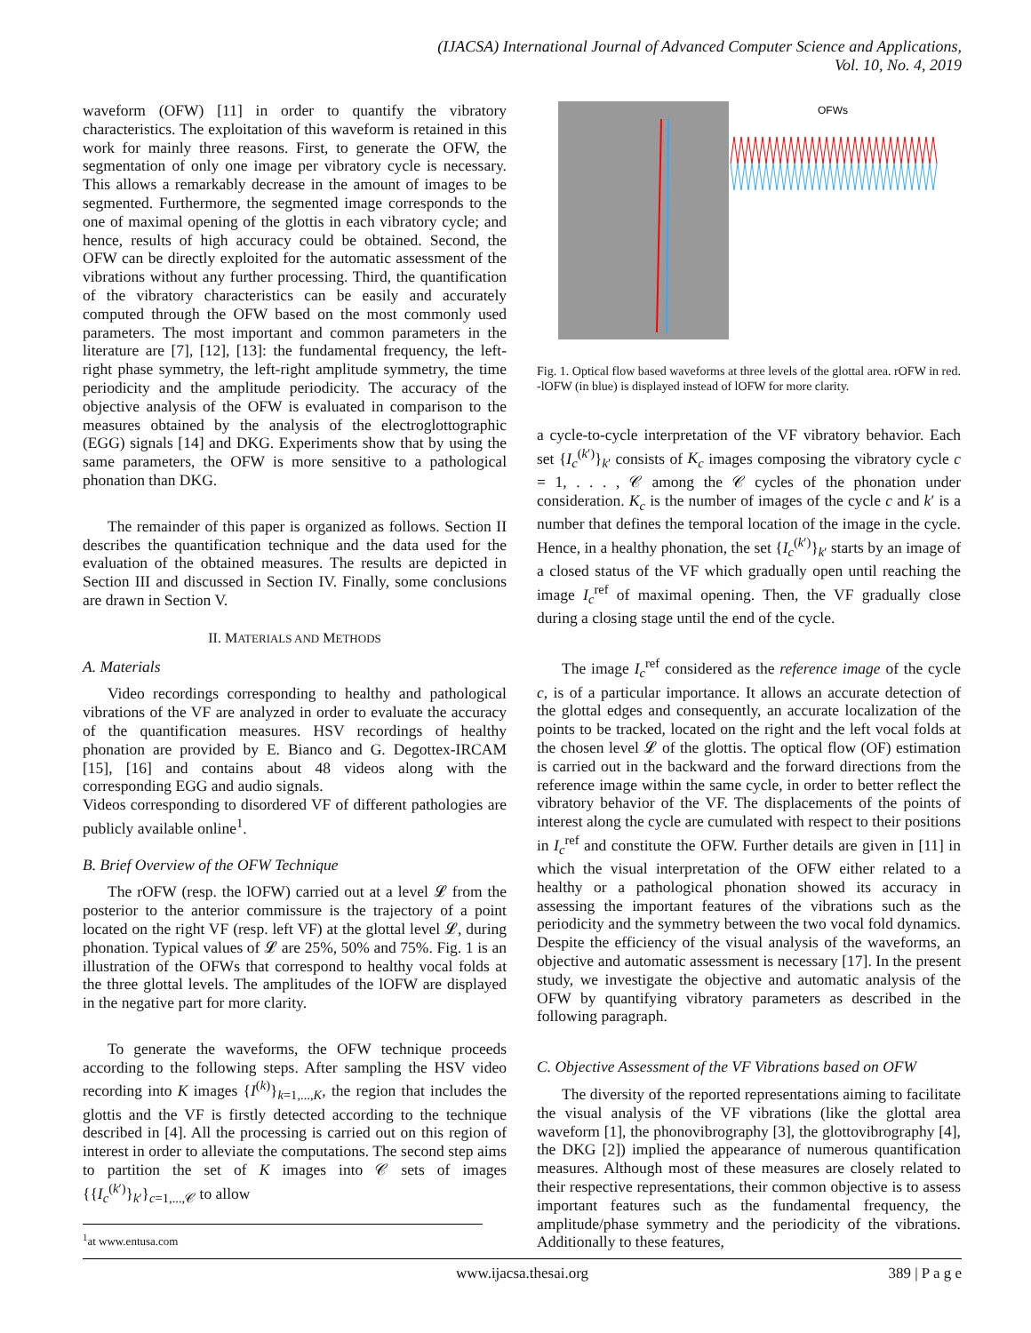(IJACSA) International Journal of Advanced Computer Science and Applications,
Vol. 10, No. 4, 2019
waveform (OFW) [11] in order to quantify the vibratory characteristics. The exploitation of this waveform is retained in this work for mainly three reasons. First, to generate the OFW, the segmentation of only one image per vibratory cycle is necessary. This allows a remarkably decrease in the amount of images to be segmented. Furthermore, the segmented image corresponds to the one of maximal opening of the glottis in each vibratory cycle; and hence, results of high accuracy could be obtained. Second, the OFW can be directly exploited for the automatic assessment of the vibrations without any further processing. Third, the quantification of the vibratory characteristics can be easily and accurately computed through the OFW based on the most commonly used parameters. The most important and common parameters in the literature are [7], [12], [13]: the fundamental frequency, the left-right phase symmetry, the left-right amplitude symmetry, the time periodicity and the amplitude periodicity. The accuracy of the objective analysis of the OFW is evaluated in comparison to the measures obtained by the analysis of the electroglottographic (EGG) signals [14] and DKG. Experiments show that by using the same parameters, the OFW is more sensitive to a pathological phonation than DKG.
The remainder of this paper is organized as follows. Section II describes the quantification technique and the data used for the evaluation of the obtained measures. The results are depicted in Section III and discussed in Section IV. Finally, some conclusions are drawn in Section V.
II. MATERIALS AND METHODS
A. Materials
Video recordings corresponding to healthy and pathological vibrations of the VF are analyzed in order to evaluate the accuracy of the quantification measures. HSV recordings of healthy phonation are provided by E. Bianco and G. Degottex-IRCAM [15], [16] and contains about 48 videos along with the corresponding EGG and audio signals.
Videos corresponding to disordered VF of different pathologies are publicly available online<sup>1</sup>.
B. Brief Overview of the OFW Technique
The rOFW (resp. the lOFW) carried out at a level 𝓛 from the posterior to the anterior commissure is the trajectory of a point located on the right VF (resp. left VF) at the glottal level 𝓛, during phonation. Typical values of 𝓛 are 25%, 50% and 75%. Fig. 1 is an illustration of the OFWs that correspond to healthy vocal folds at the three glottal levels. The amplitudes of the lOFW are displayed in the negative part for more clarity.
To generate the waveforms, the OFW technique proceeds according to the following steps. After sampling the HSV video recording into K images {I<sup>(k)</sup>}<sub>k=1,...,K</sub>, the region that includes the glottis and the VF is firstly detected according to the technique described in [4]. All the processing is carried out on this region of interest in order to alleviate the computations. The second step aims to partition the set of K images into 𝒞 sets of images {{I<sub>c</sub><sup>(k′)</sup>}<sub>k′</sub>}<sub>c=1,...,𝒞</sub> to allow
<sup>1</sup> at www.entusa.com
OFWs
Fig. 1. Optical flow based waveforms at three levels of the glottal area. rOFW in red. -lOFW (in blue) is displayed instead of lOFW for more clarity.
a cycle-to-cycle interpretation of the VF vibratory behavior. Each set {I<sub>c</sub><sup>(k′)</sup>}<sub>k′</sub> consists of K<sub>c</sub> images composing the vibratory cycle c = 1, . . . , 𝒞 among the 𝒞 cycles of the phonation under consideration. K<sub>c</sub> is the number of images of the cycle c and k′ is a number that defines the temporal location of the image in the cycle. Hence, in a healthy phonation, the set {I<sub>c</sub><sup>(k′)</sup>}<sub>k′</sub> starts by an image of a closed status of the VF which gradually open until reaching the image I<sub>c</sub><sup>ref</sup> of maximal opening. Then, the VF gradually close during a closing stage until the end of the cycle.
The image I<sub>c</sub><sup>ref</sup> considered as the reference image of the cycle c, is of a particular importance. It allows an accurate detection of the glottal edges and consequently, an accurate localization of the points to be tracked, located on the right and the left vocal folds at the chosen level 𝓛 of the glottis. The optical flow (OF) estimation is carried out in the backward and the forward directions from the reference image within the same cycle, in order to better reflect the vibratory behavior of the VF. The displacements of the points of interest along the cycle are cumulated with respect to their positions in I<sub>c</sub><sup>ref</sup> and constitute the OFW. Further details are given in [11] in which the visual interpretation of the OFW either related to a healthy or a pathological phonation showed its accuracy in assessing the important features of the vibrations such as the periodicity and the symmetry between the two vocal fold dynamics. Despite the efficiency of the visual analysis of the waveforms, an objective and automatic assessment is necessary [17]. In the present study, we investigate the objective and automatic analysis of the OFW by quantifying vibratory parameters as described in the following paragraph.
C. Objective Assessment of the VF Vibrations based on OFW
The diversity of the reported representations aiming to facilitate the visual analysis of the VF vibrations (like the glottal area waveform [1], the phonovibrography [3], the glottovibrography [4], the DKG [2]) implied the appearance of numerous quantification measures. Although most of these measures are closely related to their respective representations, their common objective is to assess important features such as the fundamental frequency, the amplitude/phase symmetry and the periodicity of the vibrations. Additionally to these features,
www.ijacsa.thesai.org 389 | P a g e